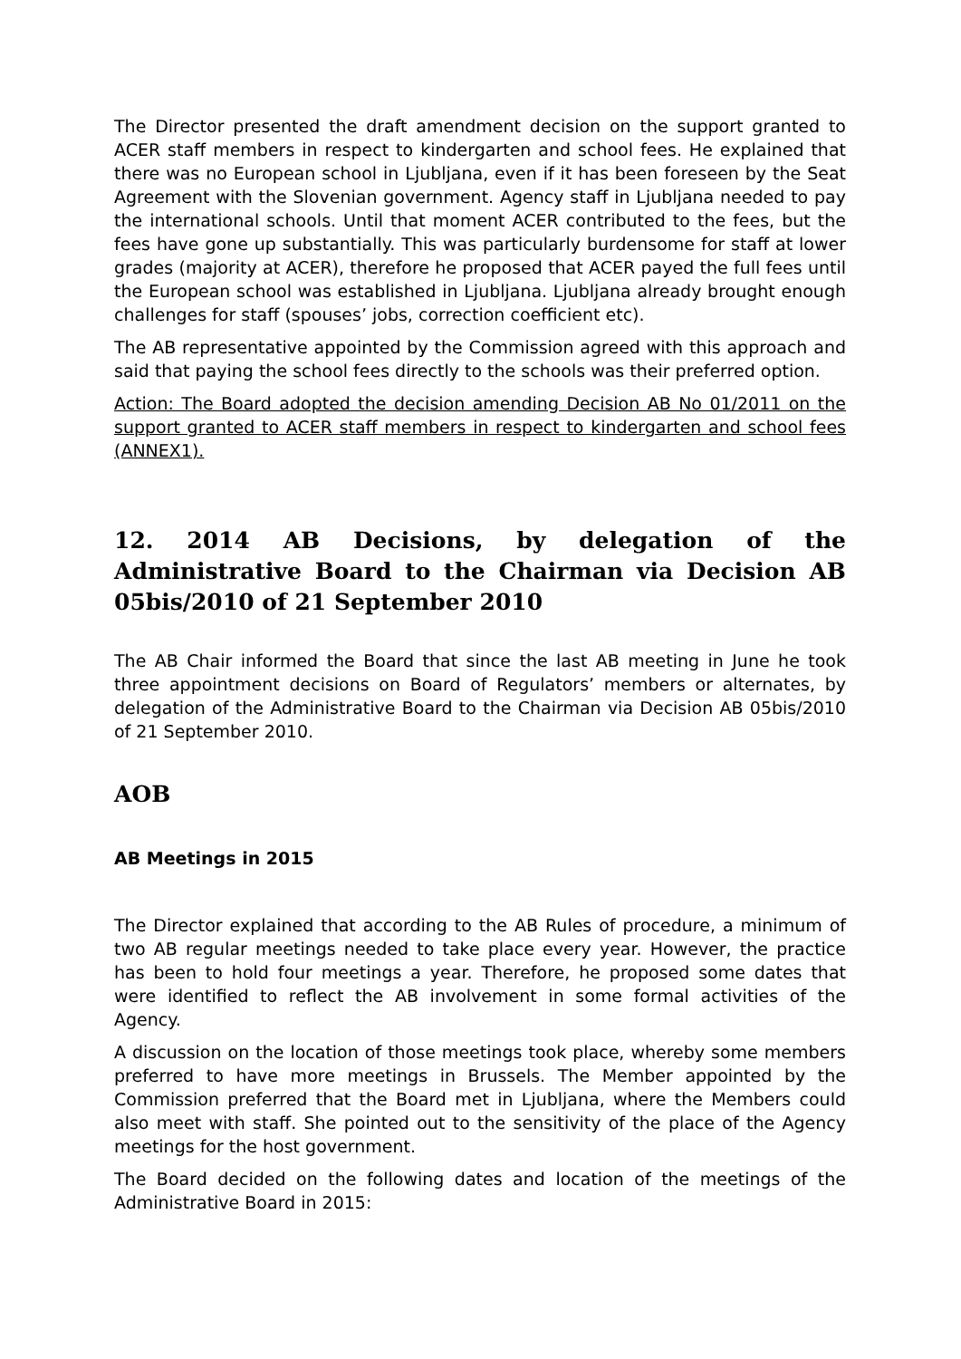The Director presented the draft amendment decision on the support granted to ACER staff members in respect to kindergarten and school fees. He explained that there was no European school in Ljubljana, even if it has been foreseen by the Seat Agreement with the Slovenian government. Agency staff in Ljubljana needed to pay the international schools. Until that moment ACER contributed to the fees, but the fees have gone up substantially. This was particularly burdensome for staff at lower grades (majority at ACER), therefore he proposed that ACER payed the full fees until the European school was established in Ljubljana. Ljubljana already brought enough challenges for staff (spouses’ jobs, correction coefficient etc).
The AB representative appointed by the Commission agreed with this approach and said that paying the school fees directly to the schools was their preferred option.
Action: The Board adopted the decision amending Decision AB No 01/2011 on the support granted to ACER staff members in respect to kindergarten and school fees (ANNEX1).
12. 2014 AB Decisions, by delegation of the Administrative Board to the Chairman via Decision AB 05bis/2010 of 21 September 2010
The AB Chair informed the Board that since the last AB meeting in June he took three appointment decisions on Board of Regulators’ members or alternates, by delegation of the Administrative Board to the Chairman via Decision AB 05bis/2010 of 21 September 2010.
AOB
AB Meetings in 2015
The Director explained that according to the AB Rules of procedure, a minimum of two AB regular meetings needed to take place every year. However, the practice has been to hold four meetings a year. Therefore, he proposed some dates that were identified to reflect the AB involvement in some formal activities of the Agency.
A discussion on the location of those meetings took place, whereby some members preferred to have more meetings in Brussels. The Member appointed by the Commission preferred that the Board met in Ljubljana, where the Members could also meet with staff. She pointed out to the sensitivity of the place of the Agency meetings for the host government.
The Board decided on the following dates and location of the meetings of the Administrative Board in 2015: